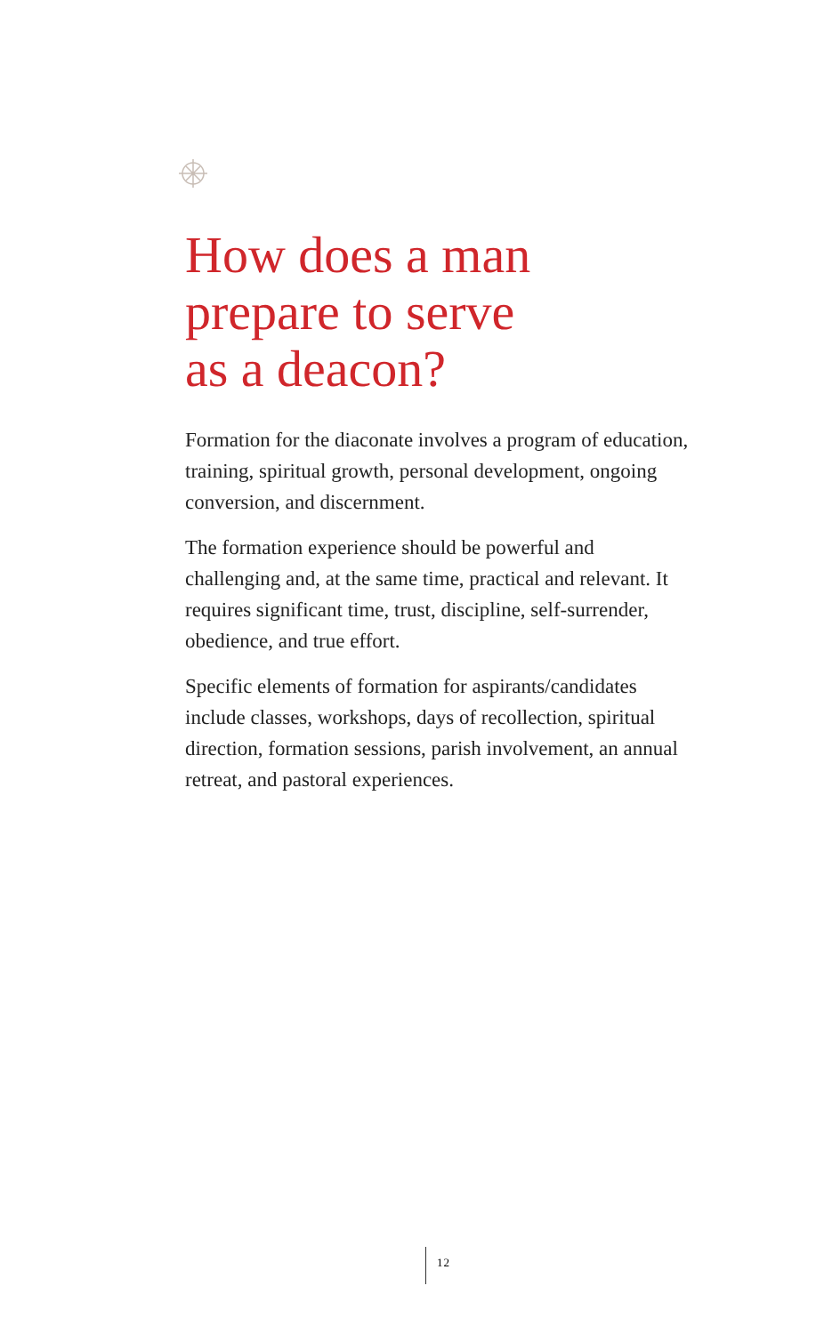How does a man
prepare to serve
as a deacon?
Formation for the diaconate involves a program of education, training, spiritual growth, personal development, ongoing conversion, and discernment.
The formation experience should be powerful and challenging and, at the same time, practical and relevant. It requires significant time, trust, discipline, self-surrender, obedience, and true effort.
Specific elements of formation for aspirants/candidates include classes, workshops, days of recollection, spiritual direction, formation sessions, parish involvement, an annual retreat, and pastoral experiences.
12